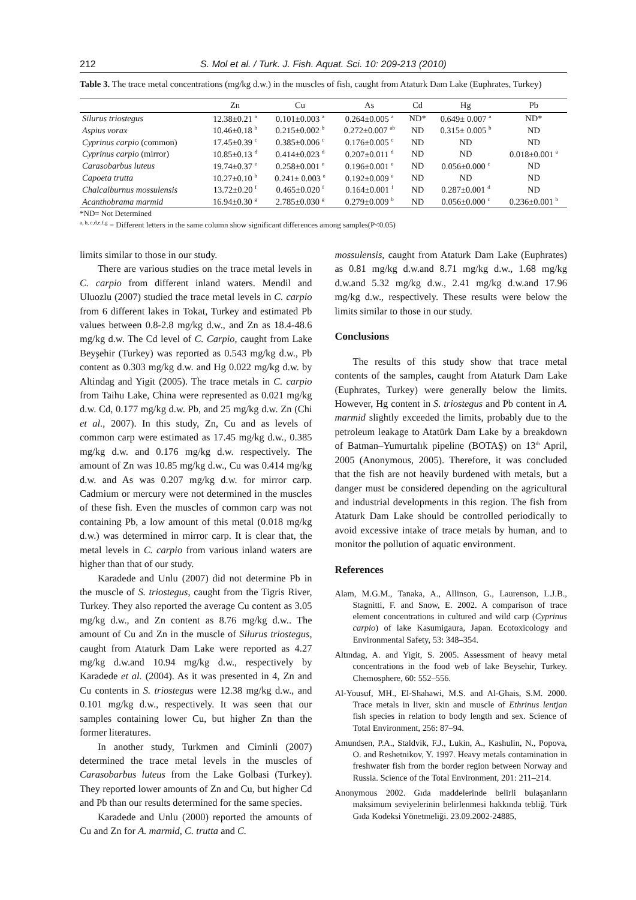212 S. Mol et al. / Turk. J. Fish. Aquat. Sci. 10: 209-213 (2010)
Table 3. The trace metal concentrations (mg/kg d.w.) in the muscles of fish, caught from Ataturk Dam Lake (Euphrates, Turkey)
| | Zn | Cu | As | Cd | Hg | Pb |
| --- | --- | --- | --- | --- | --- | --- |
| Silurus triostegus | 12.38±0.21 <sup>a</sup> | 0.101±0.003 <sup>a</sup> | 0.264±0.005 <sup>a</sup> | ND* | 0.649± 0.007 <sup>a</sup> | ND* |
| Aspius vorax | 10.46±0.18 <sup>b</sup> | 0.215±0.002 <sup>b</sup> | 0.272±0.007 <sup>ab</sup> | ND | 0.315± 0.005 <sup>b</sup> | ND |
| Cyprinus carpio (common) | 17.45±0.39 <sup>c</sup> | 0.385±0.006 <sup>c</sup> | 0.176±0.005 <sup>c</sup> | ND | ND | ND |
| Cyprinus carpio (mirror) | 10.85±0.13 <sup>d</sup> | 0.414±0.023 <sup>d</sup> | 0.207±0.011 <sup>d</sup> | ND | ND | 0.018±0.001 <sup>a</sup> |
| Carasobarbus luteus | 19.74±0.37 <sup>e</sup> | 0.258±0.001 <sup>e</sup> | 0.196±0.001 <sup>e</sup> | ND | 0.056±0.000 <sup>c</sup> | ND |
| Capoeta trutta | 10.27±0.10 <sup>b</sup> | 0.241± 0.003 <sup>e</sup> | 0.192±0.009 <sup>e</sup> | ND | ND | ND |
| Chalcalburnus mossulensis | 13.72±0.20 <sup>f</sup> | 0.465±0.020 <sup>f</sup> | 0.164±0.001 <sup>f</sup> | ND | 0.287±0.001 <sup>d</sup> | ND |
| Acanthobrama marmid | 16.94±0.30 <sup>g</sup> | 2.785±0.030 <sup>g</sup> | 0.279±0.009 <sup>b</sup> | ND | 0.056±0.000 <sup>c</sup> | 0.236±0.001 <sup>b</sup> |
*ND= Not Determined
<sup>a, b, c,d,e,f,g</sup> = Different letters in the same column show significant differences among samples(P<0.05)
limits similar to those in our study.
There are various studies on the trace metal levels in C. carpio from different inland waters. Mendil and Uluozlu (2007) studied the trace metal levels in C. carpio from 6 different lakes in Tokat, Turkey and estimated Pb values between 0.8-2.8 mg/kg d.w., and Zn as 18.4-48.6 mg/kg d.w. The Cd level of C. Carpio, caught from Lake Beyşehir (Turkey) was reported as 0.543 mg/kg d.w., Pb content as 0.303 mg/kg d.w. and Hg 0.022 mg/kg d.w. by Altindag and Yigit (2005). The trace metals in C. carpio from Taihu Lake, China were represented as 0.021 mg/kg d.w. Cd, 0.177 mg/kg d.w. Pb, and 25 mg/kg d.w. Zn (Chi et al., 2007). In this study, Zn, Cu and as levels of common carp were estimated as 17.45 mg/kg d.w., 0.385 mg/kg d.w. and 0.176 mg/kg d.w. respectively. The amount of Zn was 10.85 mg/kg d.w., Cu was 0.414 mg/kg d.w. and As was 0.207 mg/kg d.w. for mirror carp. Cadmium or mercury were not determined in the muscles of these fish. Even the muscles of common carp was not containing Pb, a low amount of this metal (0.018 mg/kg d.w.) was determined in mirror carp. It is clear that, the metal levels in C. carpio from various inland waters are higher than that of our study.
Karadede and Unlu (2007) did not determine Pb in the muscle of S. triostegus, caught from the Tigris River, Turkey. They also reported the average Cu content as 3.05 mg/kg d.w., and Zn content as 8.76 mg/kg d.w.. The amount of Cu and Zn in the muscle of Silurus triostegus, caught from Ataturk Dam Lake were reported as 4.27 mg/kg d.w.and 10.94 mg/kg d.w., respectively by Karadede et al. (2004). As it was presented in 4, Zn and Cu contents in S. triostegus were 12.38 mg/kg d.w., and 0.101 mg/kg d.w., respectively. It was seen that our samples containing lower Cu, but higher Zn than the former literatures.
In another study, Turkmen and Ciminli (2007) determined the trace metal levels in the muscles of Carasobarbus luteus from the Lake Golbasi (Turkey). They reported lower amounts of Zn and Cu, but higher Cd and Pb than our results determined for the same species.
Karadede and Unlu (2000) reported the amounts of Cu and Zn for A. marmid, C. trutta and C.
mossulensis, caught from Ataturk Dam Lake (Euphrates) as 0.81 mg/kg d.w.and 8.71 mg/kg d.w., 1.68 mg/kg d.w.and 5.32 mg/kg d.w., 2.41 mg/kg d.w.and 17.96 mg/kg d.w., respectively. These results were below the limits similar to those in our study.
Conclusions
The results of this study show that trace metal contents of the samples, caught from Ataturk Dam Lake (Euphrates, Turkey) were generally below the limits. However, Hg content in S. triostegus and Pb content in A. marmid slightly exceeded the limits, probably due to the petroleum leakage to Atatürk Dam Lake by a breakdown of Batman–Yumurtalık pipeline (BOTAŞ) on 13<sup>th</sup> April, 2005 (Anonymous, 2005). Therefore, it was concluded that the fish are not heavily burdened with metals, but a danger must be considered depending on the agricultural and industrial developments in this region. The fish from Ataturk Dam Lake should be controlled periodically to avoid excessive intake of trace metals by human, and to monitor the pollution of aquatic environment.
References
Alam, M.G.M., Tanaka, A., Allinson, G., Laurenson, L.J.B., Stagnitti, F. and Snow, E. 2002. A comparison of trace element concentrations in cultured and wild carp (Cyprinus carpio) of lake Kasumigaura, Japan. Ecotoxicology and Environmental Safety, 53: 348–354.
Altındag, A. and Yigit, S. 2005. Assessment of heavy metal concentrations in the food web of lake Beysehir, Turkey. Chemosphere, 60: 552–556.
Al-Yousuf, MH., El-Shahawi, M.S. and Al-Ghais, S.M. 2000. Trace metals in liver, skin and muscle of Ethrinus lentjan fish species in relation to body length and sex. Science of Total Environment, 256: 87–94.
Amundsen, P.A., Staldvik, F.J., Lukin, A., Kashulin, N., Popova, O. and Reshetnikov, Y. 1997. Heavy metals contamination in freshwater fish from the border region between Norway and Russia. Science of the Total Environment, 201: 211–214.
Anonymous 2002. Gıda maddelerinde belirli bulaşanların maksimum seviyelerinin belirlenmesi hakkında tebliğ. Türk Gıda Kodeksi Yönetmeliği. 23.09.2002-24885,